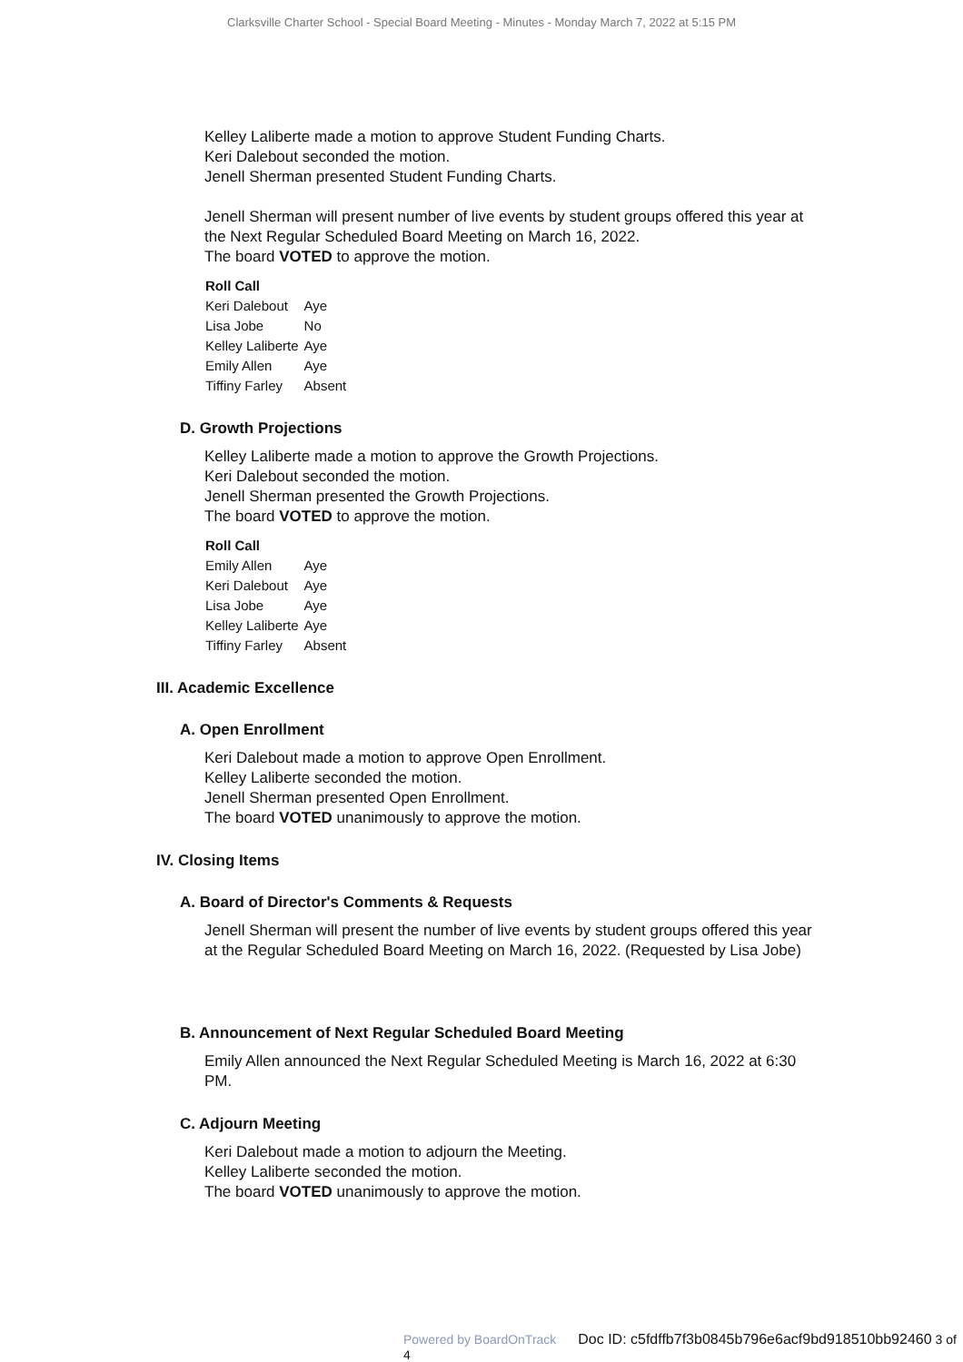Clarksville Charter School - Special Board Meeting - Minutes - Monday March 7, 2022 at 5:15 PM
Kelley Laliberte made a motion to approve Student Funding Charts.
Keri Dalebout seconded the motion.
Jenell Sherman presented Student Funding Charts.
Jenell Sherman will present number of live events by student groups offered this year at the Next Regular Scheduled Board Meeting on March 16, 2022.
The board VOTED to approve the motion.
| Roll Call | |
| --- | --- |
| Keri Dalebout | Aye |
| Lisa Jobe | No |
| Kelley Laliberte | Aye |
| Emily Allen | Aye |
| Tiffiny Farley | Absent |
D. Growth Projections
Kelley Laliberte made a motion to approve the Growth Projections.
Keri Dalebout seconded the motion.
Jenell Sherman presented the Growth Projections.
The board VOTED to approve the motion.
| Roll Call | |
| --- | --- |
| Emily Allen | Aye |
| Keri Dalebout | Aye |
| Lisa Jobe | Aye |
| Kelley Laliberte | Aye |
| Tiffiny Farley | Absent |
III. Academic Excellence
A. Open Enrollment
Keri Dalebout made a motion to approve Open Enrollment.
Kelley Laliberte seconded the motion.
Jenell Sherman presented Open Enrollment.
The board VOTED unanimously to approve the motion.
IV. Closing Items
A. Board of Director's Comments & Requests
Jenell Sherman will present the number of live events by student groups offered this year at the Regular Scheduled Board Meeting on March 16, 2022. (Requested by Lisa Jobe)
B. Announcement of Next Regular Scheduled Board Meeting
Emily Allen announced the Next Regular Scheduled Meeting is March 16, 2022 at 6:30 PM.
C. Adjourn Meeting
Keri Dalebout made a motion to adjourn the Meeting.
Kelley Laliberte seconded the motion.
The board VOTED unanimously to approve the motion.
Powered by BoardOnTrack Doc ID: c5fdffb7f3b0845b796e6acf9bd918510bb92460 3 of 4